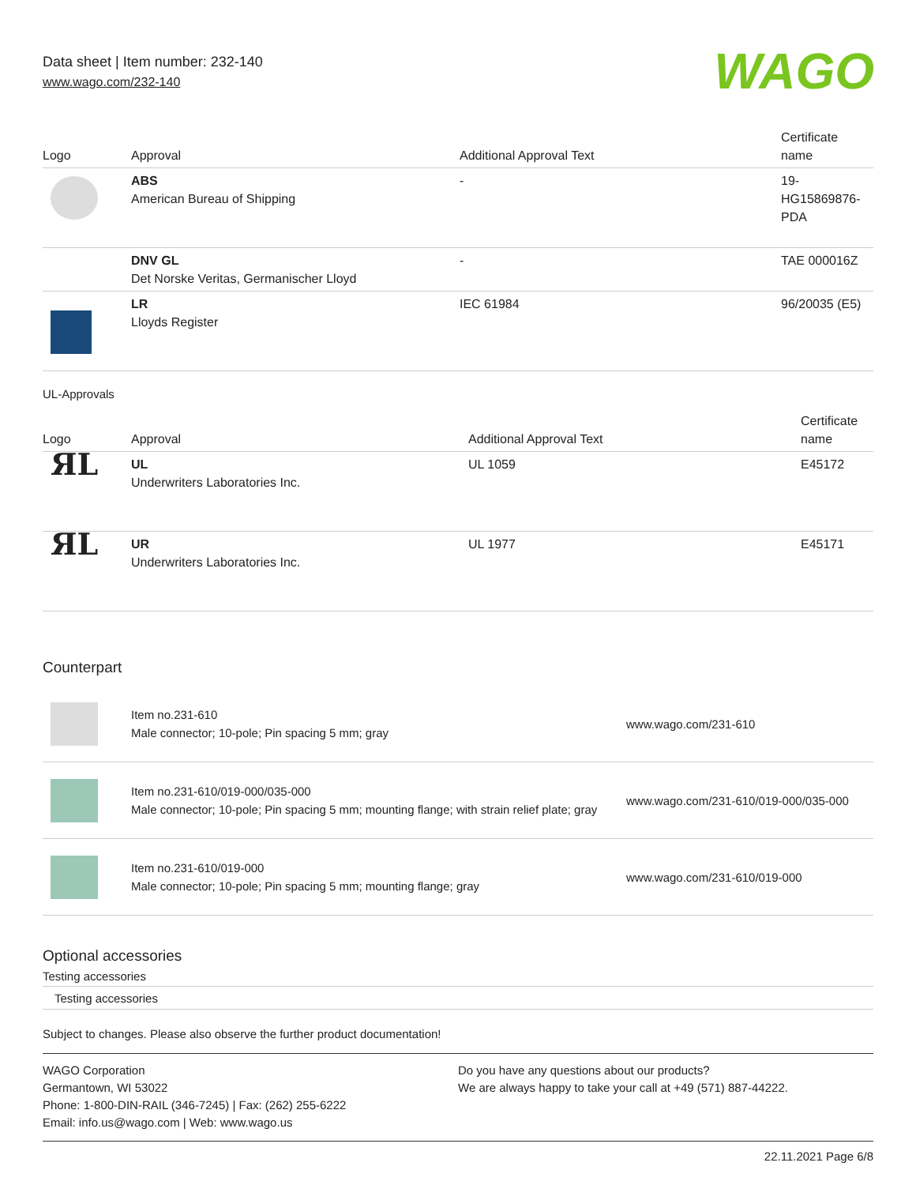Data sheet | Item number: 232-140
www.wago.com/232-140
WAGO
| Logo | Approval | Additional Approval Text | Certificate name |
| --- | --- | --- | --- |
| | ABS American Bureau of Shipping | - | 19- HG15869876- PDA |
| | DNV GL Det Norske Veritas, Germanischer Lloyd | - | TAE 000016Z |
| | LR Lloyds Register | IEC 61984 | 96/20035 (E5) |
UL-Approvals
| Logo | Approval | Additional Approval Text | Certificate name |
| --- | --- | --- | --- |
| ЯL | UL Underwriters Laboratories Inc. | UL 1059 | E45172 |
| ЯL | UR Underwriters Laboratories Inc. | UL 1977 | E45171 |
Counterpart
| | Item no.231-610 Male connector; 10-pole; Pin spacing 5 mm; gray | www.wago.com/231-610 |
| | Item no.231-610/019-000/035-000 Male connector; 10-pole; Pin spacing 5 mm; mounting flange; with strain relief plate; gray | www.wago.com/231-610/019-000/035-000 |
| | Item no.231-610/019-000 Male connector; 10-pole; Pin spacing 5 mm; mounting flange; gray | www.wago.com/231-610/019-000 |
Optional accessories
Testing accessories
Testing accessories
Subject to changes. Please also observe the further product documentation!
WAGO Corporation
Germantown, WI 53022
Phone: 1-800-DIN-RAIL (346-7245) | Fax: (262) 255-6222
Email: info.us@wago.com | Web: www.wago.us
Do you have any questions about our products?
We are always happy to take your call at +49 (571) 887-44222.
22.11.2021 Page 6/8